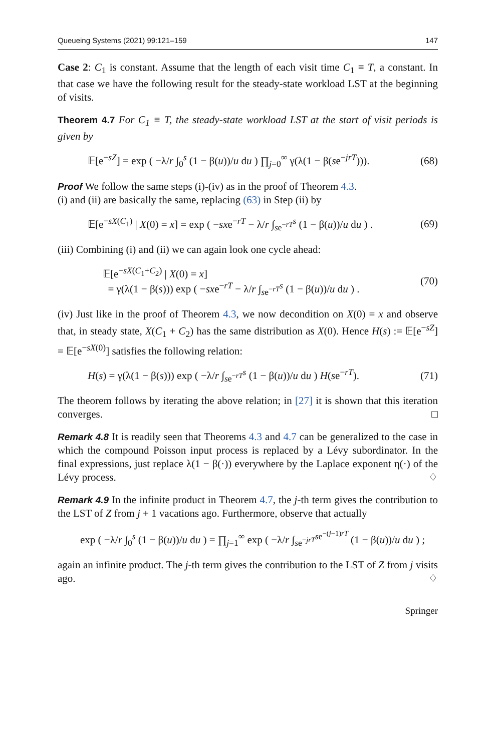Queueing Systems (2021) 99:121–159 147
Case 2: C<sub>1</sub> is constant. Assume that the length of each visit time C<sub>1</sub> ≡ T, a constant. In that case we have the following result for the steady-state workload LST at the beginning of visits.
Theorem 4.7 For C<sub>1</sub> ≡ T, the steady-state workload LST at the start of visit periods is given by
𝔼[e<sup>−sZ</sup>] = exp ( −λ/r ∫<sub>0</sub><sup>s</sup> (1 − β(u))/u du ) ∏<sub>j=0</sub><sup>∞</sup> γ(λ(1 − β(se<sup>−jrT</sup>))). (68)
Proof We follow the same steps (i)-(iv) as in the proof of Theorem 4.3.
(i) and (ii) are basically the same, replacing (63) in Step (ii) by
𝔼[e<sup>−sX(C<sub>1</sub>)</sup> | X(0) = x] = exp ( −sxe<sup>−rT</sup> − λ/r ∫<sub>se<sup>−rT</sup></sub><sup>s</sup> (1 − β(u))/u du ) . (69)
(iii) Combining (i) and (ii) we can again look one cycle ahead:
𝔼[e<sup>−sX(C<sub>1</sub>+C<sub>2</sub>)</sup> | X(0) = x]
= γ(λ(1 − β(s))) exp ( −sxe<sup>−rT</sup> − λ/r ∫<sub>se<sup>−rT</sup></sub><sup>s</sup> (1 − β(u))/u du ) . (70)
(iv) Just like in the proof of Theorem 4.3, we now decondition on X(0) = x and observe that, in steady state, X(C<sub>1</sub> + C<sub>2</sub>) has the same distribution as X(0). Hence H(s) := 𝔼[e<sup>−sZ</sup>] = 𝔼[e<sup>−sX(0)</sup>] satisfies the following relation:
H(s) = γ(λ(1 − β(s))) exp ( −λ/r ∫<sub>se<sup>−rT</sup></sub><sup>s</sup> (1 − β(u))/u du ) H(se<sup>−rT</sup>). (71)
The theorem follows by iterating the above relation; in [27] it is shown that this iteration converges. □
Remark 4.8 It is readily seen that Theorems 4.3 and 4.7 can be generalized to the case in which the compound Poisson input process is replaced by a Lévy subordinator. In the final expressions, just replace λ(1 − β(·)) everywhere by the Laplace exponent η(·) of the Lévy process. ♢
Remark 4.9 In the infinite product in Theorem 4.7, the j-th term gives the contribution to the LST of Z from j + 1 vacations ago. Furthermore, observe that actually
exp ( −λ/r ∫<sub>0</sub><sup>s</sup> (1 − β(u))/u du ) = ∏<sub>j=1</sub><sup>∞</sup> exp ( −λ/r ∫<sub>se<sup>−jrT</sup></sub><sup>se<sup>−(j−1)rT</sup></sup> (1 − β(u))/u du ) ;
again an infinite product. The j-th term gives the contribution to the LST of Z from j visits ago. ♢
Springer